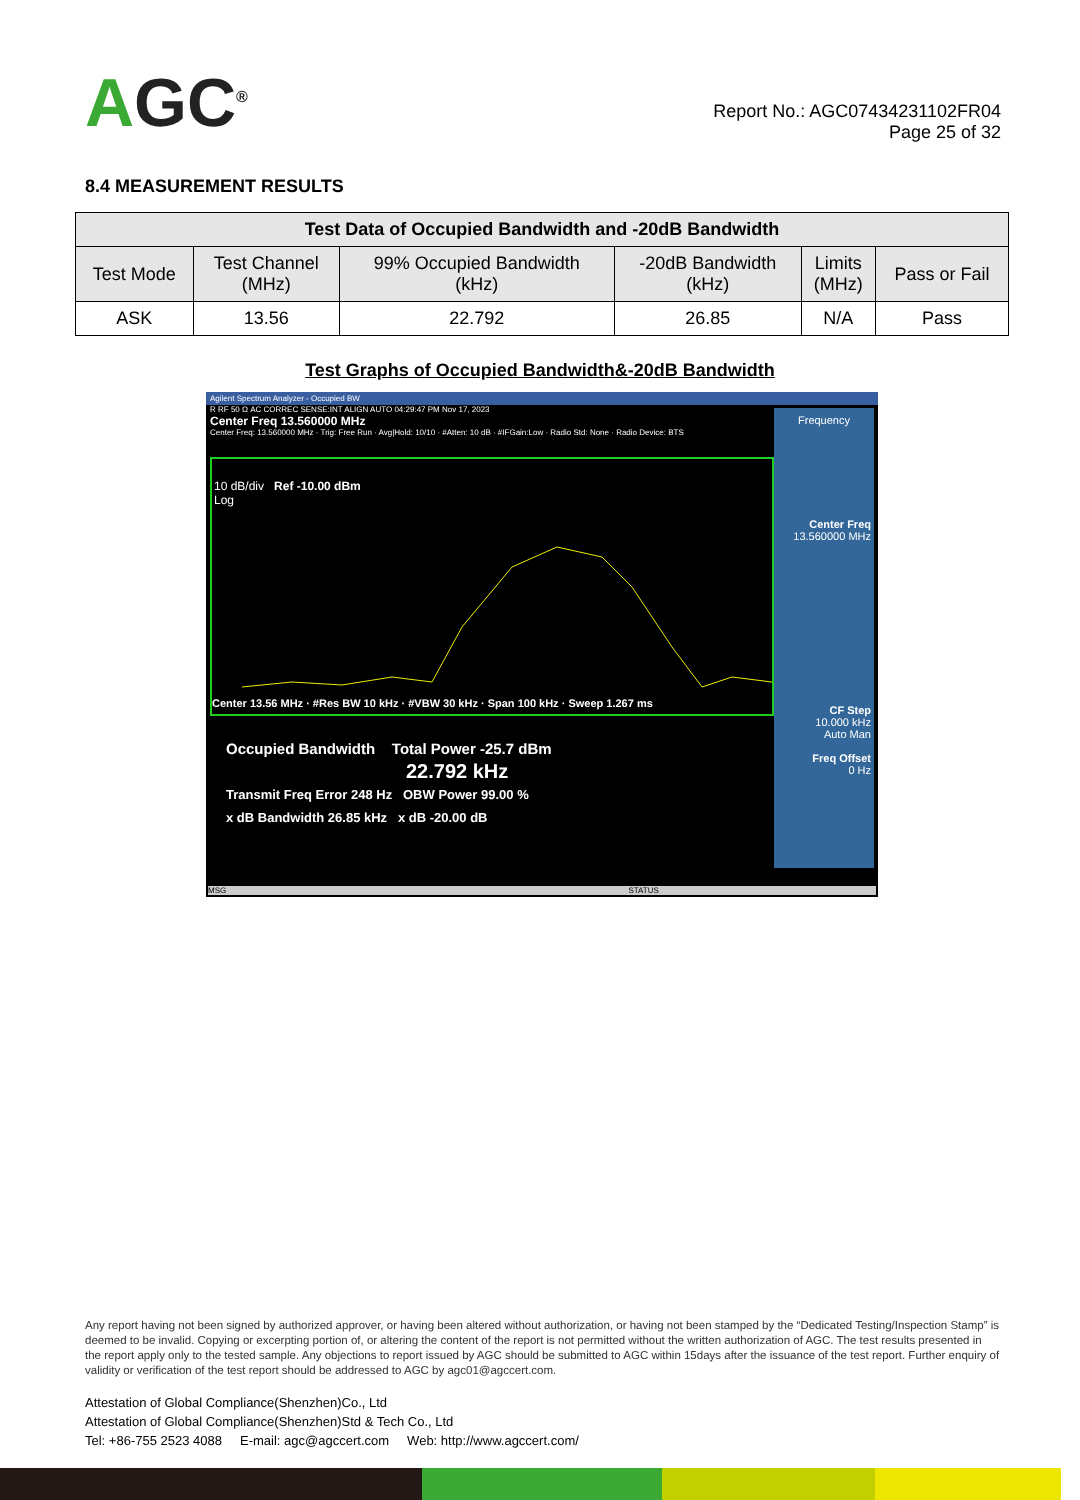AGC<sup>®</sup>
Report No.: AGC07434231102FR04
Page 25 of 32
8.4 MEASUREMENT RESULTS
| Test Data of Occupied Bandwidth and -20dB Bandwidth | | | | | |
| --- | --- | --- | --- | --- | --- |
| Test Mode | Test Channel (MHz) | 99% Occupied Bandwidth (kHz) | -20dB Bandwidth (kHz) | Limits (MHz) | Pass or Fail |
| ASK | 13.56 | 22.792 | 26.85 | N/A | Pass |
Test Graphs of Occupied Bandwidth&-20dB Bandwidth
Agilent Spectrum Analyzer - Occupied BW
R RF 50 Ω AC CORREC SENSE:INT ALIGN AUTO 04:29:47 PM Nov 17, 2023
Center Freq 13.560000 MHz
Center Freq: 13.560000 MHz · Trig: Free Run · Avg|Hold: 10/10 · #Atten: 10 dB · #IFGain:Low · Radio Std: None · Radio Device: BTS
Frequency
Center Freq
13.560000 MHz
CF Step
10.000 kHz
Auto Man
Freq Offset
0 Hz
10 dB/div Ref -10.00 dBm
Log
Center 13.56 MHz · #Res BW 10 kHz · #VBW 30 kHz · Span 100 kHz · Sweep 1.267 ms
Occupied Bandwidth Total Power -25.7 dBm
22.792 kHz
Transmit Freq Error 248 Hz OBW Power 99.00 %
x dB Bandwidth 26.85 kHz x dB -20.00 dB
MSG STATUS
Any report having not been signed by authorized approver, or having been altered without authorization, or having not been stamped by the “Dedicated Testing/Inspection Stamp” is deemed to be invalid. Copying or excerpting portion of, or altering the content of the report is not permitted without the written authorization of AGC. The test results presented in the report apply only to the tested sample. Any objections to report issued by AGC should be submitted to AGC within 15days after the issuance of the test report. Further enquiry of validity or verification of the test report should be addressed to AGC by agc01@agccert.com.
Attestation of Global Compliance(Shenzhen)Co., Ltd
Attestation of Global Compliance(Shenzhen)Std & Tech Co., Ltd
Tel: +86-755 2523 4088 E-mail: agc@agccert.com Web: http://www.agccert.com/